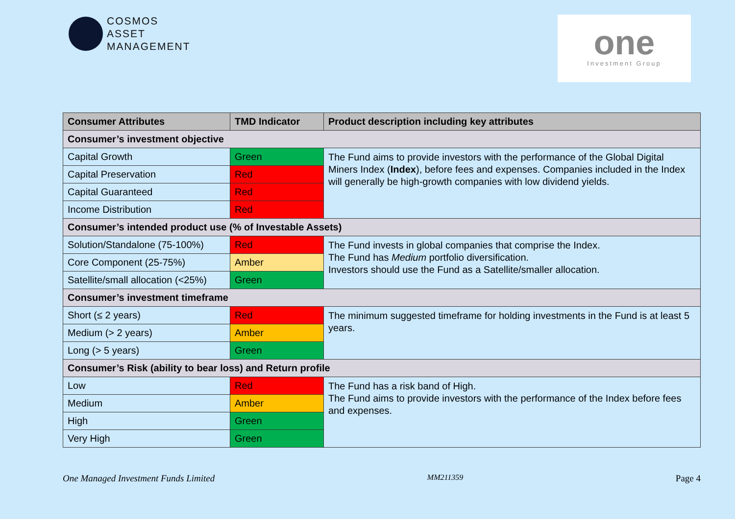COSMOS
ASSET
MANAGEMENT
one
Investment Group
| Consumer Attributes | TMD Indicator | Product description including key attributes |
| --- | --- | --- |
| Consumer’s investment objective | | |
| Capital Growth | Green | The Fund aims to provide investors with the performance of the Global Digital Miners Index ( Index ), before fees and expenses. Companies included in the Index will generally be high-growth companies with low dividend yields. |
| Capital Preservation | Red | |
| Capital Guaranteed | Red | |
| Income Distribution | Red | |
| Consumer’s intended product use (% of Investable Assets) | | |
| Solution/Standalone (75-100%) | Red | The Fund invests in global companies that comprise the Index. The Fund has Medium portfolio diversification. Investors should use the Fund as a Satellite/smaller allocation. |
| Core Component (25-75%) | Amber | |
| Satellite/small allocation (<25%) | Green | |
| Consumer’s investment timeframe | | |
| Short (≤ 2 years) | Red | The minimum suggested timeframe for holding investments in the Fund is at least 5 years. |
| Medium (> 2 years) | Amber | |
| Long (> 5 years) | Green | |
| Consumer’s Risk (ability to bear loss) and Return profile | | |
| Low | Red | The Fund has a risk band of High. The Fund aims to provide investors with the performance of the Index before fees and expenses. |
| Medium | Amber | |
| High | Green | |
| Very High | Green | |
One Managed Investment Funds Limited MM211359 Page 4